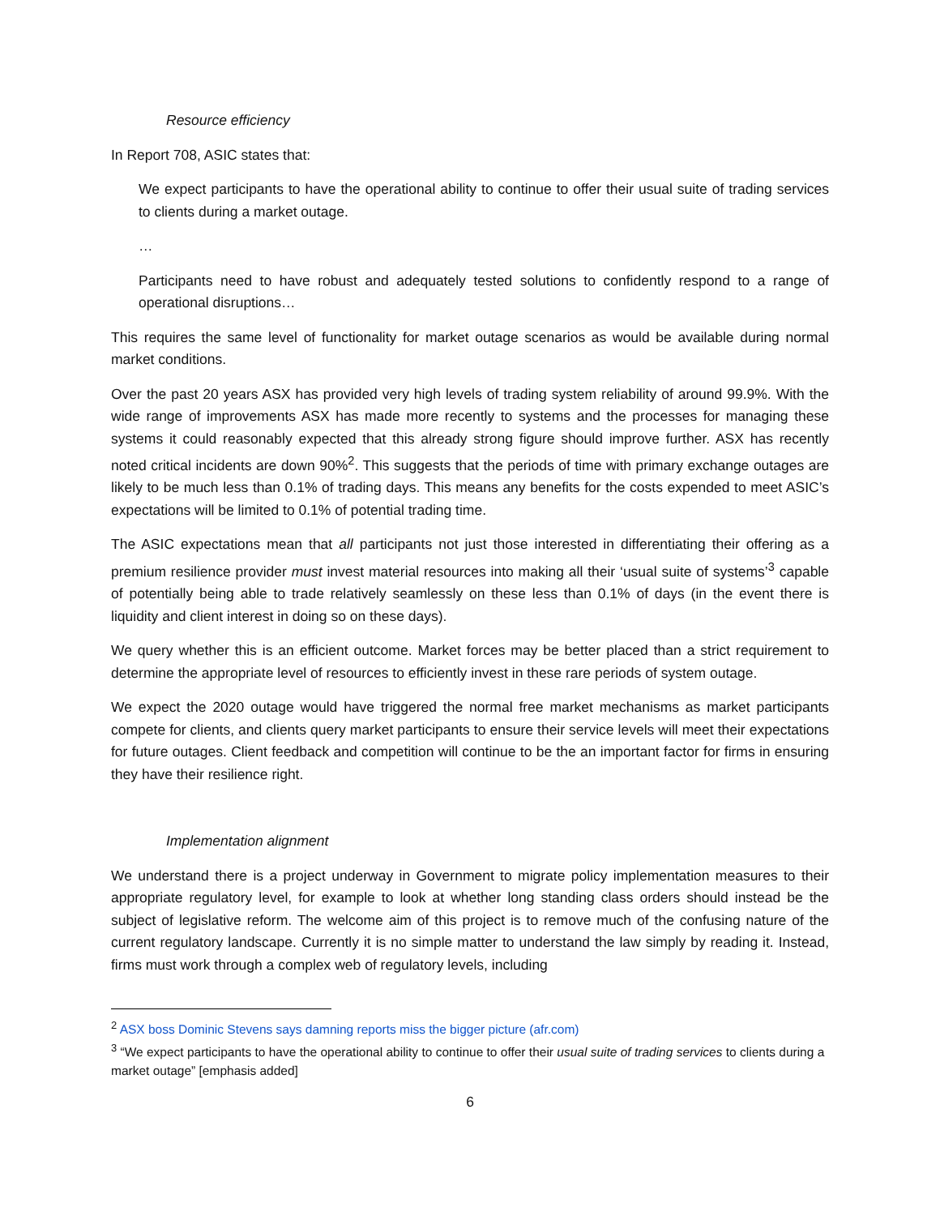Resource efficiency
In Report 708, ASIC states that:
We expect participants to have the operational ability to continue to offer their usual suite of trading services to clients during a market outage.
…
Participants need to have robust and adequately tested solutions to confidently respond to a range of operational disruptions…
This requires the same level of functionality for market outage scenarios as would be available during normal market conditions.
Over the past 20 years ASX has provided very high levels of trading system reliability of around 99.9%. With the wide range of improvements ASX has made more recently to systems and the processes for managing these systems it could reasonably expected that this already strong figure should improve further. ASX has recently noted critical incidents are down 90%<sup>2</sup>. This suggests that the periods of time with primary exchange outages are likely to be much less than 0.1% of trading days. This means any benefits for the costs expended to meet ASIC’s expectations will be limited to 0.1% of potential trading time.
The ASIC expectations mean that all participants not just those interested in differentiating their offering as a premium resilience provider must invest material resources into making all their ‘usual suite of systems’<sup>3</sup> capable of potentially being able to trade relatively seamlessly on these less than 0.1% of days (in the event there is liquidity and client interest in doing so on these days).
We query whether this is an efficient outcome. Market forces may be better placed than a strict requirement to determine the appropriate level of resources to efficiently invest in these rare periods of system outage.
We expect the 2020 outage would have triggered the normal free market mechanisms as market participants compete for clients, and clients query market participants to ensure their service levels will meet their expectations for future outages. Client feedback and competition will continue to be the an important factor for firms in ensuring they have their resilience right.
Implementation alignment
We understand there is a project underway in Government to migrate policy implementation measures to their appropriate regulatory level, for example to look at whether long standing class orders should instead be the subject of legislative reform. The welcome aim of this project is to remove much of the confusing nature of the current regulatory landscape. Currently it is no simple matter to understand the law simply by reading it. Instead, firms must work through a complex web of regulatory levels, including
<sup>2</sup> ASX boss Dominic Stevens says damning reports miss the bigger picture (afr.com)
<sup>3</sup> “We expect participants to have the operational ability to continue to offer their usual suite of trading services to clients during a market outage” [emphasis added]
6